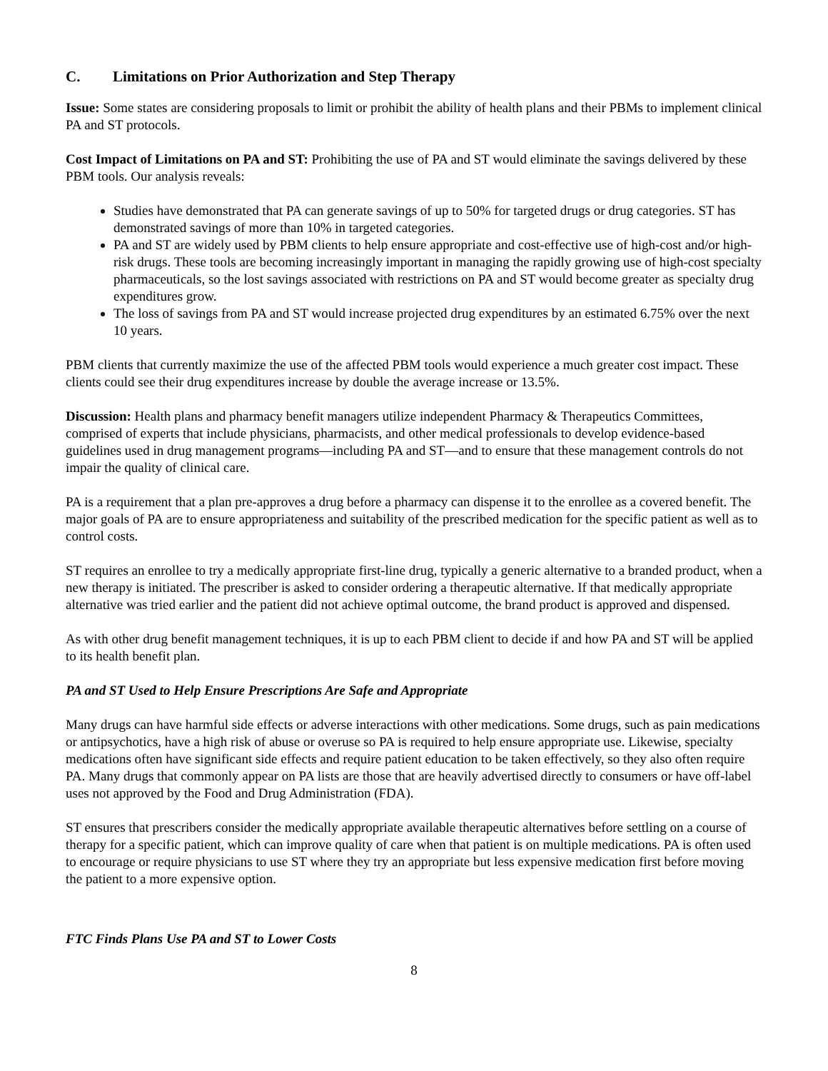C. Limitations on Prior Authorization and Step Therapy
Issue: Some states are considering proposals to limit or prohibit the ability of health plans and their PBMs to implement clinical PA and ST protocols.
Cost Impact of Limitations on PA and ST: Prohibiting the use of PA and ST would eliminate the savings delivered by these PBM tools. Our analysis reveals:
Studies have demonstrated that PA can generate savings of up to 50% for targeted drugs or drug categories. ST has demonstrated savings of more than 10% in targeted categories.
PA and ST are widely used by PBM clients to help ensure appropriate and cost-effective use of high-cost and/or high-risk drugs. These tools are becoming increasingly important in managing the rapidly growing use of high-cost specialty pharmaceuticals, so the lost savings associated with restrictions on PA and ST would become greater as specialty drug expenditures grow.
The loss of savings from PA and ST would increase projected drug expenditures by an estimated 6.75% over the next 10 years.
PBM clients that currently maximize the use of the affected PBM tools would experience a much greater cost impact. These clients could see their drug expenditures increase by double the average increase or 13.5%.
Discussion: Health plans and pharmacy benefit managers utilize independent Pharmacy & Therapeutics Committees, comprised of experts that include physicians, pharmacists, and other medical professionals to develop evidence-based guidelines used in drug management programs—including PA and ST—and to ensure that these management controls do not impair the quality of clinical care.
PA is a requirement that a plan pre-approves a drug before a pharmacy can dispense it to the enrollee as a covered benefit. The major goals of PA are to ensure appropriateness and suitability of the prescribed medication for the specific patient as well as to control costs.
ST requires an enrollee to try a medically appropriate first-line drug, typically a generic alternative to a branded product, when a new therapy is initiated. The prescriber is asked to consider ordering a therapeutic alternative. If that medically appropriate alternative was tried earlier and the patient did not achieve optimal outcome, the brand product is approved and dispensed.
As with other drug benefit management techniques, it is up to each PBM client to decide if and how PA and ST will be applied to its health benefit plan.
PA and ST Used to Help Ensure Prescriptions Are Safe and Appropriate
Many drugs can have harmful side effects or adverse interactions with other medications. Some drugs, such as pain medications or antipsychotics, have a high risk of abuse or overuse so PA is required to help ensure appropriate use. Likewise, specialty medications often have significant side effects and require patient education to be taken effectively, so they also often require PA. Many drugs that commonly appear on PA lists are those that are heavily advertised directly to consumers or have off-label uses not approved by the Food and Drug Administration (FDA).
ST ensures that prescribers consider the medically appropriate available therapeutic alternatives before settling on a course of therapy for a specific patient, which can improve quality of care when that patient is on multiple medications. PA is often used to encourage or require physicians to use ST where they try an appropriate but less expensive medication first before moving the patient to a more expensive option.
FTC Finds Plans Use PA and ST to Lower Costs
8